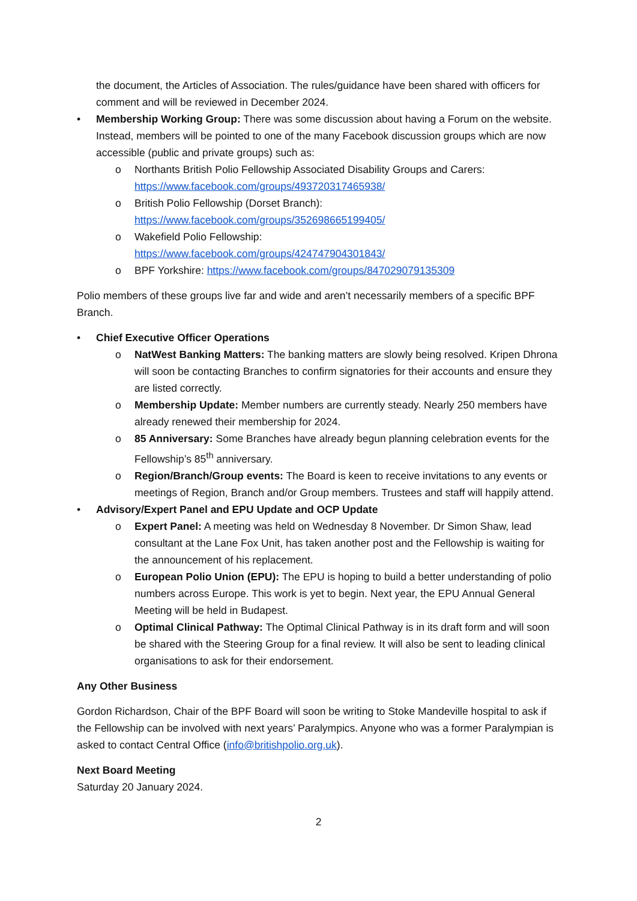the document, the Articles of Association. The rules/guidance have been shared with officers for comment and will be reviewed in December 2024.
• Membership Working Group: There was some discussion about having a Forum on the website. Instead, members will be pointed to one of the many Facebook discussion groups which are now accessible (public and private groups) such as:
o Northants British Polio Fellowship Associated Disability Groups and Carers: https://www.facebook.com/groups/493720317465938/
o British Polio Fellowship (Dorset Branch): https://www.facebook.com/groups/352698665199405/
o Wakefield Polio Fellowship:
https://www.facebook.com/groups/424747904301843/
o BPF Yorkshire: https://www.facebook.com/groups/847029079135309
Polio members of these groups live far and wide and aren’t necessarily members of a specific BPF Branch.
• Chief Executive Officer Operations
o NatWest Banking Matters: The banking matters are slowly being resolved. Kripen Dhrona will soon be contacting Branches to confirm signatories for their accounts and ensure they are listed correctly.
o Membership Update: Member numbers are currently steady. Nearly 250 members have already renewed their membership for 2024.
o 85 Anniversary: Some Branches have already begun planning celebration events for the Fellowship’s 85<sup>th</sup> anniversary.
o Region/Branch/Group events: The Board is keen to receive invitations to any events or meetings of Region, Branch and/or Group members. Trustees and staff will happily attend.
• Advisory/Expert Panel and EPU Update and OCP Update
o Expert Panel: A meeting was held on Wednesday 8 November. Dr Simon Shaw, lead consultant at the Lane Fox Unit, has taken another post and the Fellowship is waiting for the announcement of his replacement.
o European Polio Union (EPU): The EPU is hoping to build a better understanding of polio numbers across Europe. This work is yet to begin. Next year, the EPU Annual General Meeting will be held in Budapest.
o Optimal Clinical Pathway: The Optimal Clinical Pathway is in its draft form and will soon be shared with the Steering Group for a final review. It will also be sent to leading clinical organisations to ask for their endorsement.
Any Other Business
Gordon Richardson, Chair of the BPF Board will soon be writing to Stoke Mandeville hospital to ask if the Fellowship can be involved with next years’ Paralympics. Anyone who was a former Paralympian is asked to contact Central Office (info@britishpolio.org.uk).
Next Board Meeting
Saturday 20 January 2024.
2